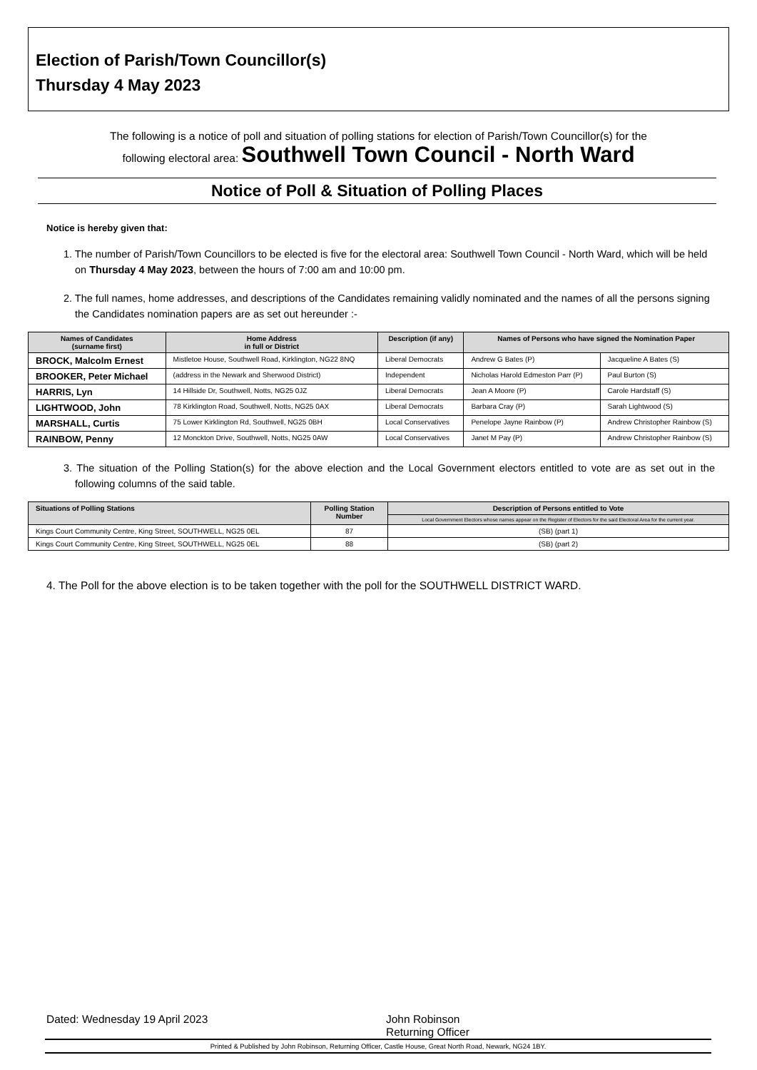Election of Parish/Town Councillor(s)
Thursday 4 May 2023
The following is a notice of poll and situation of polling stations for election of Parish/Town Councillor(s) for the
following electoral area: Southwell Town Council - North Ward
Notice of Poll & Situation of Polling Places
Notice is hereby given that:
1. The number of Parish/Town Councillors to be elected is five for the electoral area: Southwell Town Council - North Ward, which will be held on Thursday 4 May 2023, between the hours of 7:00 am and 10:00 pm.
2. The full names, home addresses, and descriptions of the Candidates remaining validly nominated and the names of all the persons signing the Candidates nomination papers are as set out hereunder :-
| Names of Candidates (surname first) | Home Address in full or District | Description (if any) | Names of Persons who have signed the Nomination Paper | |
| --- | --- | --- | --- | --- |
| BROCK, Malcolm Ernest | Mistletoe House, Southwell Road, Kirklington, NG22 8NQ | Liberal Democrats | Andrew G Bates (P) | Jacqueline A Bates (S) |
| BROOKER, Peter Michael | (address in the Newark and Sherwood District) | Independent | Nicholas Harold Edmeston Parr (P) | Paul Burton (S) |
| HARRIS, Lyn | 14 Hillside Dr, Southwell, Notts, NG25 0JZ | Liberal Democrats | Jean A Moore (P) | Carole Hardstaff (S) |
| LIGHTWOOD, John | 78 Kirklington Road, Southwell, Notts, NG25 0AX | Liberal Democrats | Barbara Cray (P) | Sarah Lightwood (S) |
| MARSHALL, Curtis | 75 Lower Kirklington Rd, Southwell, NG25 0BH | Local Conservatives | Penelope Jayne Rainbow (P) | Andrew Christopher Rainbow (S) |
| RAINBOW, Penny | 12 Monckton Drive, Southwell, Notts, NG25 0AW | Local Conservatives | Janet M Pay (P) | Andrew Christopher Rainbow (S) |
3. The situation of the Polling Station(s) for the above election and the Local Government electors entitled to vote are as set out in the following columns of the said table.
| Situations of Polling Stations | Polling Station Number | Description of Persons entitled to Vote |
| --- | --- | --- |
| | | Local Government Electors whose names appear on the Register of Electors for the said Electoral Area for the current year. |
| Kings Court Community Centre, King Street, SOUTHWELL, NG25 0EL | 87 | (SB) (part 1) |
| Kings Court Community Centre, King Street, SOUTHWELL, NG25 0EL | 88 | (SB) (part 2) |
4. The Poll for the above election is to be taken together with the poll for the SOUTHWELL DISTRICT WARD.
Dated: Wednesday 19 April 2023 John Robinson
Returning Officer
Printed & Published by John Robinson, Returning Officer, Castle House, Great North Road, Newark, NG24 1BY.